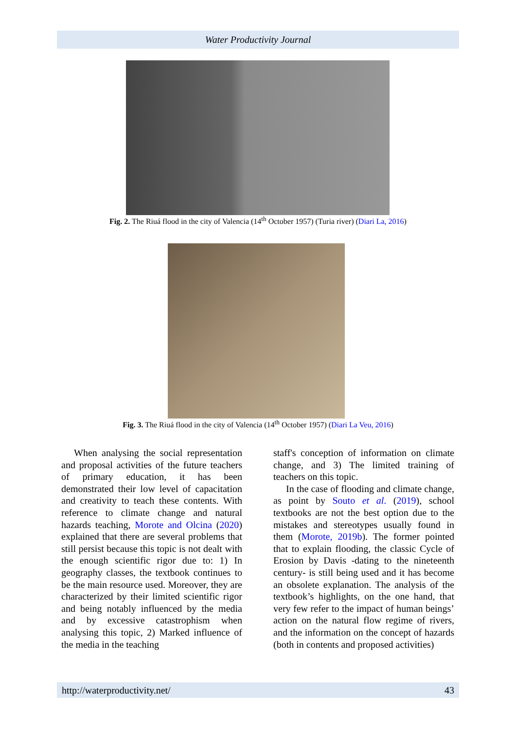Water Productivity Journal
Fig. 2. The Riuá flood in the city of Valencia (14<sup>th</sup> October 1957) (Turia river) (Diari La, 2016)
Fig. 3. The Riuá flood in the city of Valencia (14<sup>th</sup> October 1957) (Diari La Veu, 2016)
When analysing the social representation and proposal activities of the future teachers of primary education, it has been demonstrated their low level of capacitation and creativity to teach these contents. With reference to climate change and natural hazards teaching, Morote and Olcina (2020) explained that there are several problems that still persist because this topic is not dealt with the enough scientific rigor due to: 1) In geography classes, the textbook continues to be the main resource used. Moreover, they are characterized by their limited scientific rigor and being notably influenced by the media and by excessive catastrophism when analysing this topic, 2) Marked influence of the media in the teaching
staff's conception of information on climate change, and 3) The limited training of teachers on this topic.
In the case of flooding and climate change, as point by Souto et al. (2019), school textbooks are not the best option due to the mistakes and stereotypes usually found in them (Morote, 2019b). The former pointed that to explain flooding, the classic Cycle of Erosion by Davis -dating to the nineteenth century- is still being used and it has become an obsolete explanation. The analysis of the textbook’s highlights, on the one hand, that very few refer to the impact of human beings’ action on the natural flow regime of rivers, and the information on the concept of hazards (both in contents and proposed activities)
http://waterproductivity.net/ 43